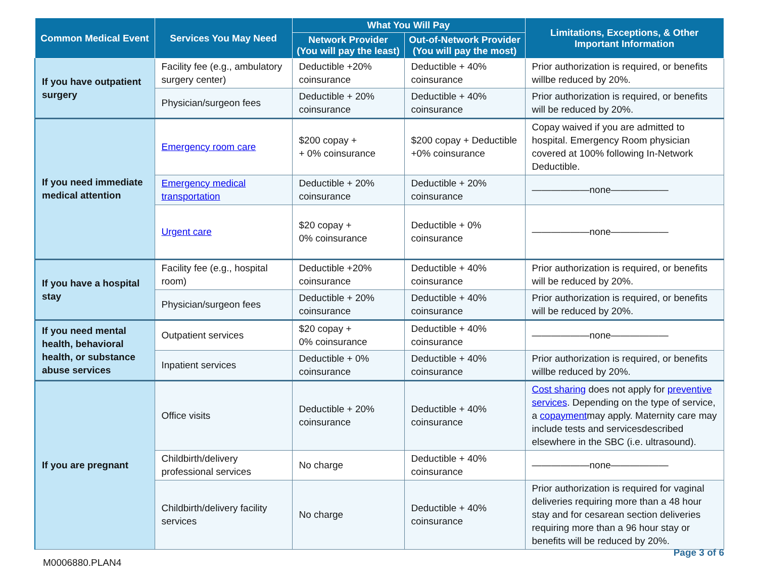| Common Medical Event | Services You May Need | What You Will Pay | | Limitations, Exceptions, & Other Important Information |
| --- | --- | --- | --- | --- |
| | | Network Provider (You will pay the least) | Out-of-Network Provider (You will pay the most) | |
| If you have outpatient surgery | Facility fee (e.g., ambulatory surgery center) | Deductible +20% coinsurance | Deductible + 40% coinsurance | Prior authorization is required, or benefits willbe reduced by 20%. |
| | Physician/surgeon fees | Deductible + 20% coinsurance | Deductible + 40% coinsurance | Prior authorization is required, or benefits will be reduced by 20%. |
| If you need immediate medical attention | Emergency room care | $200 copay + + 0% coinsurance | $200 copay + Deductible +0% coinsurance | Copay waived if you are admitted to hospital. Emergency Room physician covered at 100% following In-Network Deductible. |
| | Emergency medical transportation | Deductible + 20% coinsurance | Deductible + 20% coinsurance | ——————none—————— |
| | Urgent care | $20 copay + 0% coinsurance | Deductible + 0% coinsurance | ——————none—————— |
| If you have a hospital stay | Facility fee (e.g., hospital room) | Deductible +20% coinsurance | Deductible + 40% coinsurance | Prior authorization is required, or benefits will be reduced by 20%. |
| | Physician/surgeon fees | Deductible + 20% coinsurance | Deductible + 40% coinsurance | Prior authorization is required, or benefits will be reduced by 20%. |
| If you need mental health, behavioral health, or substance abuse services | Outpatient services | $20 copay + 0% coinsurance | Deductible + 40% coinsurance | ——————none—————— |
| | Inpatient services | Deductible + 0% coinsurance | Deductible + 40% coinsurance | Prior authorization is required, or benefits willbe reduced by 20%. |
| If you are pregnant | Office visits | Deductible + 20% coinsurance | Deductible + 40% coinsurance | Cost sharing does not apply for preventive services . Depending on the type of service, a copayment may apply. Maternity care may include tests and servicesdescribed elsewhere in the SBC (i.e. ultrasound). |
| | Childbirth/delivery professional services | No charge | Deductible + 40% coinsurance | ——————none—————— |
| | Childbirth/delivery facility services | No charge | Deductible + 40% coinsurance | Prior authorization is required for vaginal deliveries requiring more than a 48 hour stay and for cesarean section deliveries requiring more than a 96 hour stay or benefits will be reduced by 20%. |
M0006880.PLAN4
Page 3 of 6